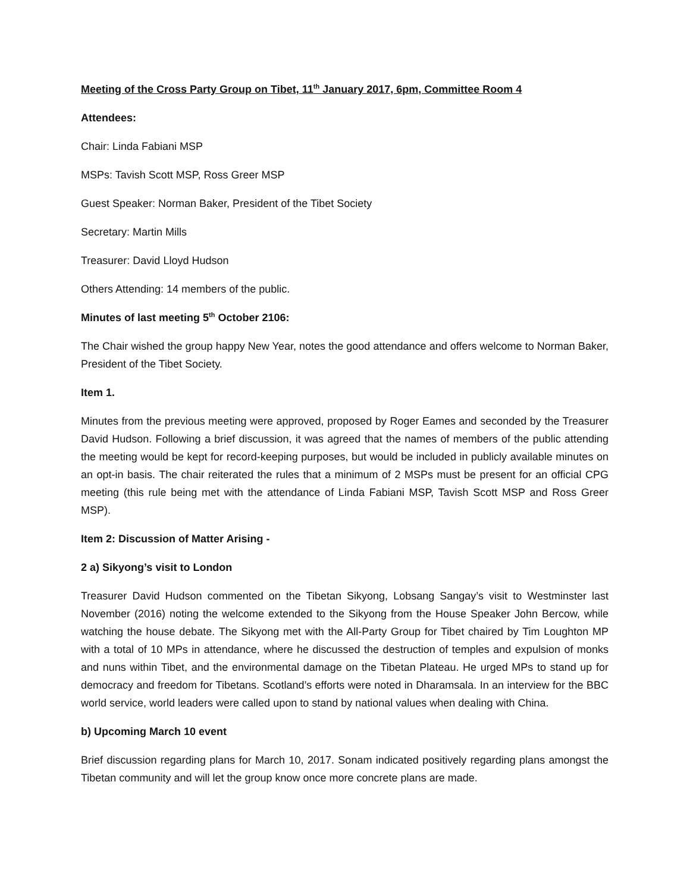Meeting of the Cross Party Group on Tibet, 11<sup>th</sup> January 2017, 6pm, Committee Room 4
Attendees:
Chair: Linda Fabiani MSP
MSPs: Tavish Scott MSP, Ross Greer MSP
Guest Speaker: Norman Baker, President of the Tibet Society
Secretary: Martin Mills
Treasurer: David Lloyd Hudson
Others Attending: 14 members of the public.
Minutes of last meeting 5<sup>th</sup> October 2106:
The Chair wished the group happy New Year, notes the good attendance and offers welcome to Norman Baker, President of the Tibet Society.
Item 1.
Minutes from the previous meeting were approved, proposed by Roger Eames and seconded by the Treasurer David Hudson. Following a brief discussion, it was agreed that the names of members of the public attending the meeting would be kept for record-keeping purposes, but would be included in publicly available minutes on an opt-in basis. The chair reiterated the rules that a minimum of 2 MSPs must be present for an official CPG meeting (this rule being met with the attendance of Linda Fabiani MSP, Tavish Scott MSP and Ross Greer MSP).
Item 2: Discussion of Matter Arising -
2 a) Sikyong’s visit to London
Treasurer David Hudson commented on the Tibetan Sikyong, Lobsang Sangay’s visit to Westminster last November (2016) noting the welcome extended to the Sikyong from the House Speaker John Bercow, while watching the house debate. The Sikyong met with the All-Party Group for Tibet chaired by Tim Loughton MP with a total of 10 MPs in attendance, where he discussed the destruction of temples and expulsion of monks and nuns within Tibet, and the environmental damage on the Tibetan Plateau. He urged MPs to stand up for democracy and freedom for Tibetans. Scotland’s efforts were noted in Dharamsala. In an interview for the BBC world service, world leaders were called upon to stand by national values when dealing with China.
b) Upcoming March 10 event
Brief discussion regarding plans for March 10, 2017. Sonam indicated positively regarding plans amongst the Tibetan community and will let the group know once more concrete plans are made.